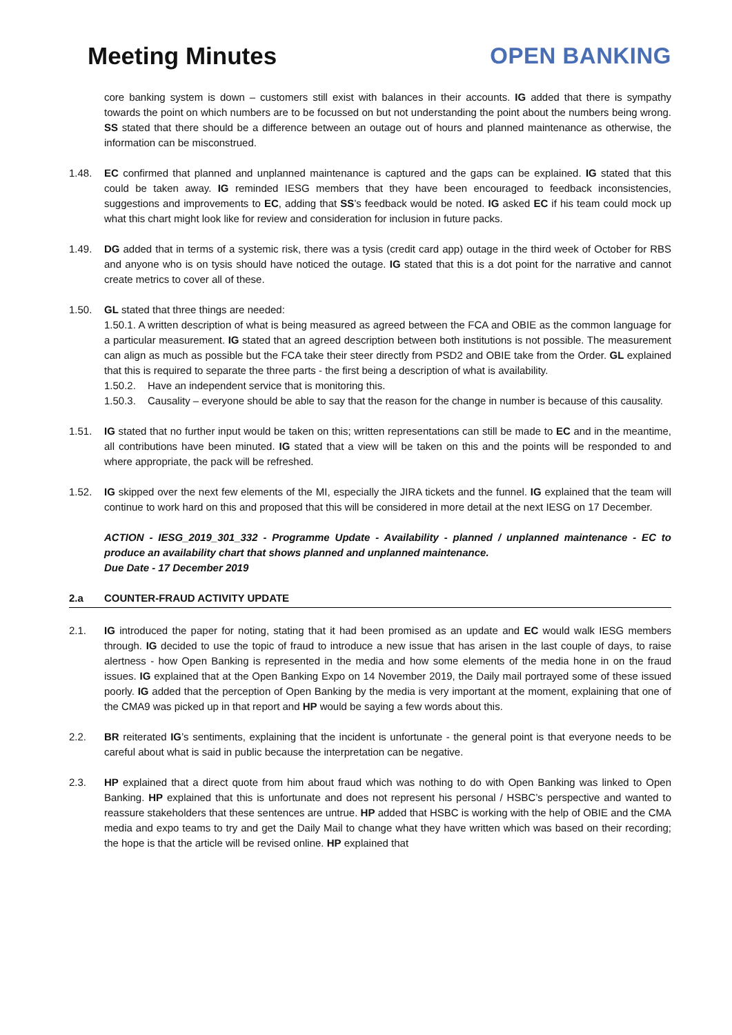Meeting Minutes OPEN BANKING
core banking system is down – customers still exist with balances in their accounts. IG added that there is sympathy towards the point on which numbers are to be focussed on but not understanding the point about the numbers being wrong. SS stated that there should be a difference between an outage out of hours and planned maintenance as otherwise, the information can be misconstrued.
1.48. EC confirmed that planned and unplanned maintenance is captured and the gaps can be explained. IG stated that this could be taken away. IG reminded IESG members that they have been encouraged to feedback inconsistencies, suggestions and improvements to EC, adding that SS’s feedback would be noted. IG asked EC if his team could mock up what this chart might look like for review and consideration for inclusion in future packs.
1.49. DG added that in terms of a systemic risk, there was a tysis (credit card app) outage in the third week of October for RBS and anyone who is on tysis should have noticed the outage. IG stated that this is a dot point for the narrative and cannot create metrics to cover all of these.
1.50. GL stated that three things are needed:
1.50.1. A written description of what is being measured as agreed between the FCA and OBIE as the common language for a particular measurement. IG stated that an agreed description between both institutions is not possible. The measurement can align as much as possible but the FCA take their steer directly from PSD2 and OBIE take from the Order. GL explained that this is required to separate the three parts - the first being a description of what is availability.
1.50.2. Have an independent service that is monitoring this.
1.50.3. Causality – everyone should be able to say that the reason for the change in number is because of this causality.
1.51. IG stated that no further input would be taken on this; written representations can still be made to EC and in the meantime, all contributions have been minuted. IG stated that a view will be taken on this and the points will be responded to and where appropriate, the pack will be refreshed.
1.52. IG skipped over the next few elements of the MI, especially the JIRA tickets and the funnel. IG explained that the team will continue to work hard on this and proposed that this will be considered in more detail at the next IESG on 17 December.
ACTION - IESG_2019_301_332 - Programme Update - Availability - planned / unplanned maintenance - EC to produce an availability chart that shows planned and unplanned maintenance.
Due Date - 17 December 2019
2.a COUNTER-FRAUD ACTIVITY UPDATE
2.1. IG introduced the paper for noting, stating that it had been promised as an update and EC would walk IESG members through. IG decided to use the topic of fraud to introduce a new issue that has arisen in the last couple of days, to raise alertness - how Open Banking is represented in the media and how some elements of the media hone in on the fraud issues. IG explained that at the Open Banking Expo on 14 November 2019, the Daily mail portrayed some of these issued poorly. IG added that the perception of Open Banking by the media is very important at the moment, explaining that one of the CMA9 was picked up in that report and HP would be saying a few words about this.
2.2. BR reiterated IG’s sentiments, explaining that the incident is unfortunate - the general point is that everyone needs to be careful about what is said in public because the interpretation can be negative.
2.3. HP explained that a direct quote from him about fraud which was nothing to do with Open Banking was linked to Open Banking. HP explained that this is unfortunate and does not represent his personal / HSBC’s perspective and wanted to reassure stakeholders that these sentences are untrue. HP added that HSBC is working with the help of OBIE and the CMA media and expo teams to try and get the Daily Mail to change what they have written which was based on their recording; the hope is that the article will be revised online. HP explained that